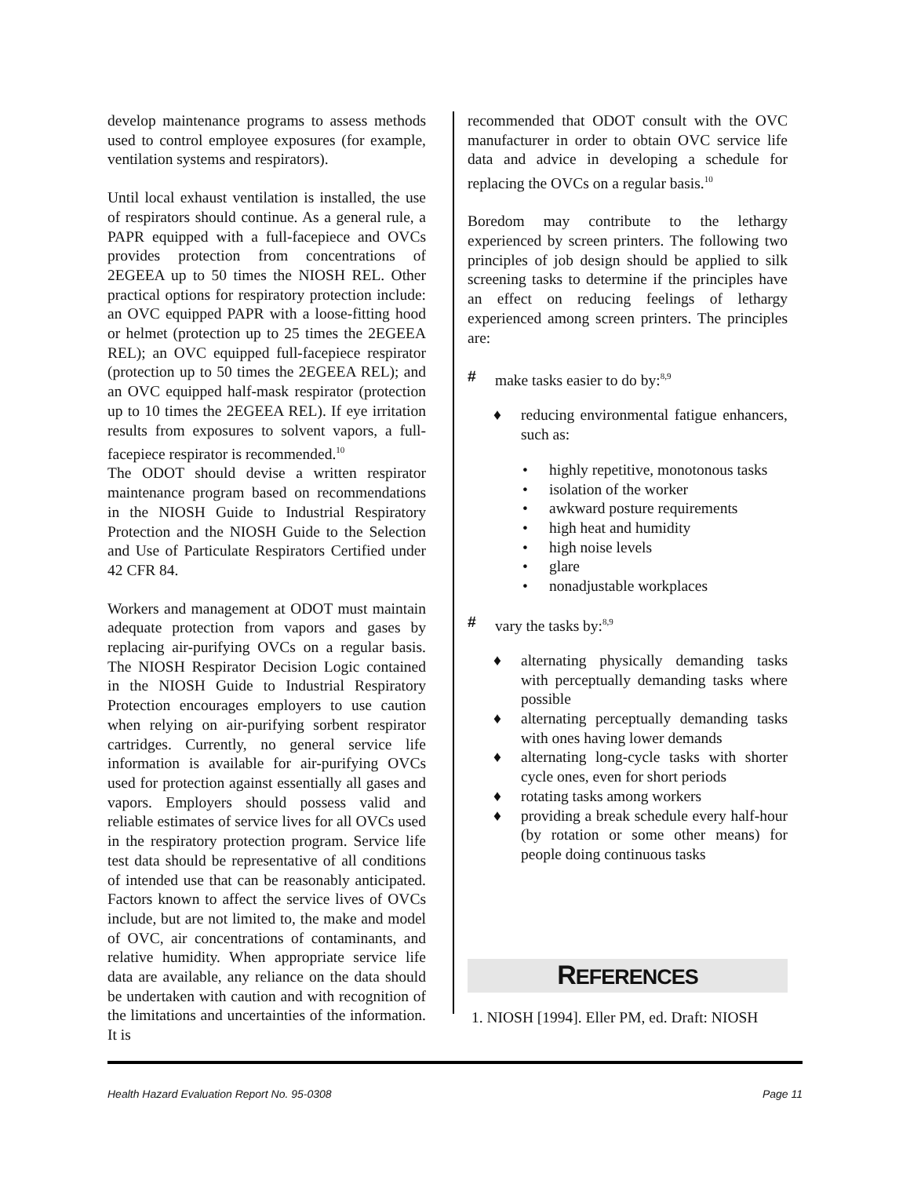develop maintenance programs to assess methods used to control employee exposures (for example, ventilation systems and respirators).
Until local exhaust ventilation is installed, the use of respirators should continue. As a general rule, a PAPR equipped with a full-facepiece and OVCs provides protection from concentrations of 2EGEEA up to 50 times the NIOSH REL. Other practical options for respiratory protection include: an OVC equipped PAPR with a loose-fitting hood or helmet (protection up to 25 times the 2EGEEA REL); an OVC equipped full-facepiece respirator (protection up to 50 times the 2EGEEA REL); and an OVC equipped half-mask respirator (protection up to 10 times the 2EGEEA REL). If eye irritation results from exposures to solvent vapors, a full-facepiece respirator is recommended.<sup>10</sup>
The ODOT should devise a written respirator maintenance program based on recommendations in the NIOSH Guide to Industrial Respiratory Protection and the NIOSH Guide to the Selection and Use of Particulate Respirators Certified under 42 CFR 84.
Workers and management at ODOT must maintain adequate protection from vapors and gases by replacing air-purifying OVCs on a regular basis. The NIOSH Respirator Decision Logic contained in the NIOSH Guide to Industrial Respiratory Protection encourages employers to use caution when relying on air-purifying sorbent respirator cartridges. Currently, no general service life information is available for air-purifying OVCs used for protection against essentially all gases and vapors. Employers should possess valid and reliable estimates of service lives for all OVCs used in the respiratory protection program. Service life test data should be representative of all conditions of intended use that can be reasonably anticipated. Factors known to affect the service lives of OVCs include, but are not limited to, the make and model of OVC, air concentrations of contaminants, and relative humidity. When appropriate service life data are available, any reliance on the data should be undertaken with caution and with recognition of the limitations and uncertainties of the information. It is
recommended that ODOT consult with the OVC manufacturer in order to obtain OVC service life data and advice in developing a schedule for replacing the OVCs on a regular basis.<sup>10</sup>
Boredom may contribute to the lethargy experienced by screen printers. The following two principles of job design should be applied to silk screening tasks to determine if the principles have an effect on reducing feelings of lethargy experienced among screen printers. The principles are:
# make tasks easier to do by:<sup>8,9</sup>
♦ reducing environmental fatigue enhancers, such as:
• highly repetitive, monotonous tasks
• isolation of the worker
• awkward posture requirements
• high heat and humidity
• high noise levels
• glare
• nonadjustable workplaces
# vary the tasks by:<sup>8,9</sup>
♦ alternating physically demanding tasks with perceptually demanding tasks where possible
♦ alternating perceptually demanding tasks with ones having lower demands
♦ alternating long-cycle tasks with shorter cycle ones, even for short periods
♦ rotating tasks among workers
♦ providing a break schedule every half-hour (by rotation or some other means) for people doing continuous tasks
REFERENCES
1. NIOSH [1994]. Eller PM, ed. Draft: NIOSH
Health Hazard Evaluation Report No. 95-0308 Page 11